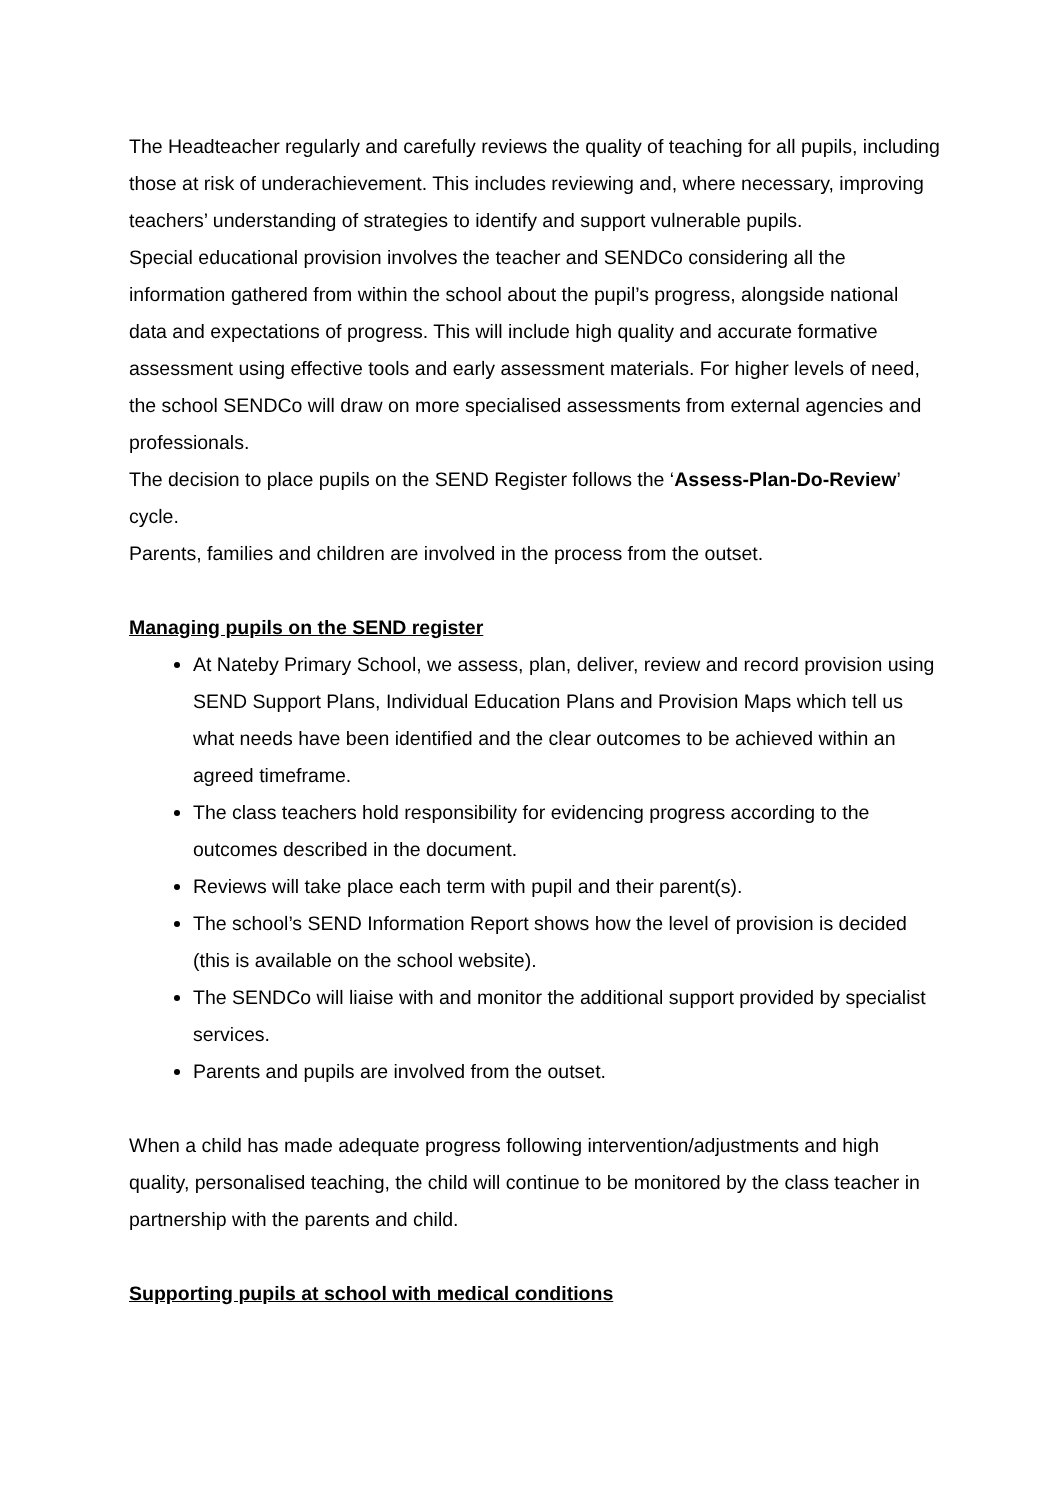The Headteacher regularly and carefully reviews the quality of teaching for all pupils, including those at risk of underachievement. This includes reviewing and, where necessary, improving teachers’ understanding of strategies to identify and support vulnerable pupils.
Special educational provision involves the teacher and SENDCo considering all the information gathered from within the school about the pupil’s progress, alongside national data and expectations of progress. This will include high quality and accurate formative assessment using effective tools and early assessment materials. For higher levels of need, the school SENDCo will draw on more specialised assessments from external agencies and professionals.
The decision to place pupils on the SEND Register follows the ‘Assess-Plan-Do-Review’ cycle.
Parents, families and children are involved in the process from the outset.
Managing pupils on the SEND register
At Nateby Primary School, we assess, plan, deliver, review and record provision using SEND Support Plans, Individual Education Plans and Provision Maps which tell us what needs have been identified and the clear outcomes to be achieved within an agreed timeframe.
The class teachers hold responsibility for evidencing progress according to the outcomes described in the document.
Reviews will take place each term with pupil and their parent(s).
The school’s SEND Information Report shows how the level of provision is decided (this is available on the school website).
The SENDCo will liaise with and monitor the additional support provided by specialist services.
Parents and pupils are involved from the outset.
When a child has made adequate progress following intervention/adjustments and high quality, personalised teaching, the child will continue to be monitored by the class teacher in partnership with the parents and child.
Supporting pupils at school with medical conditions